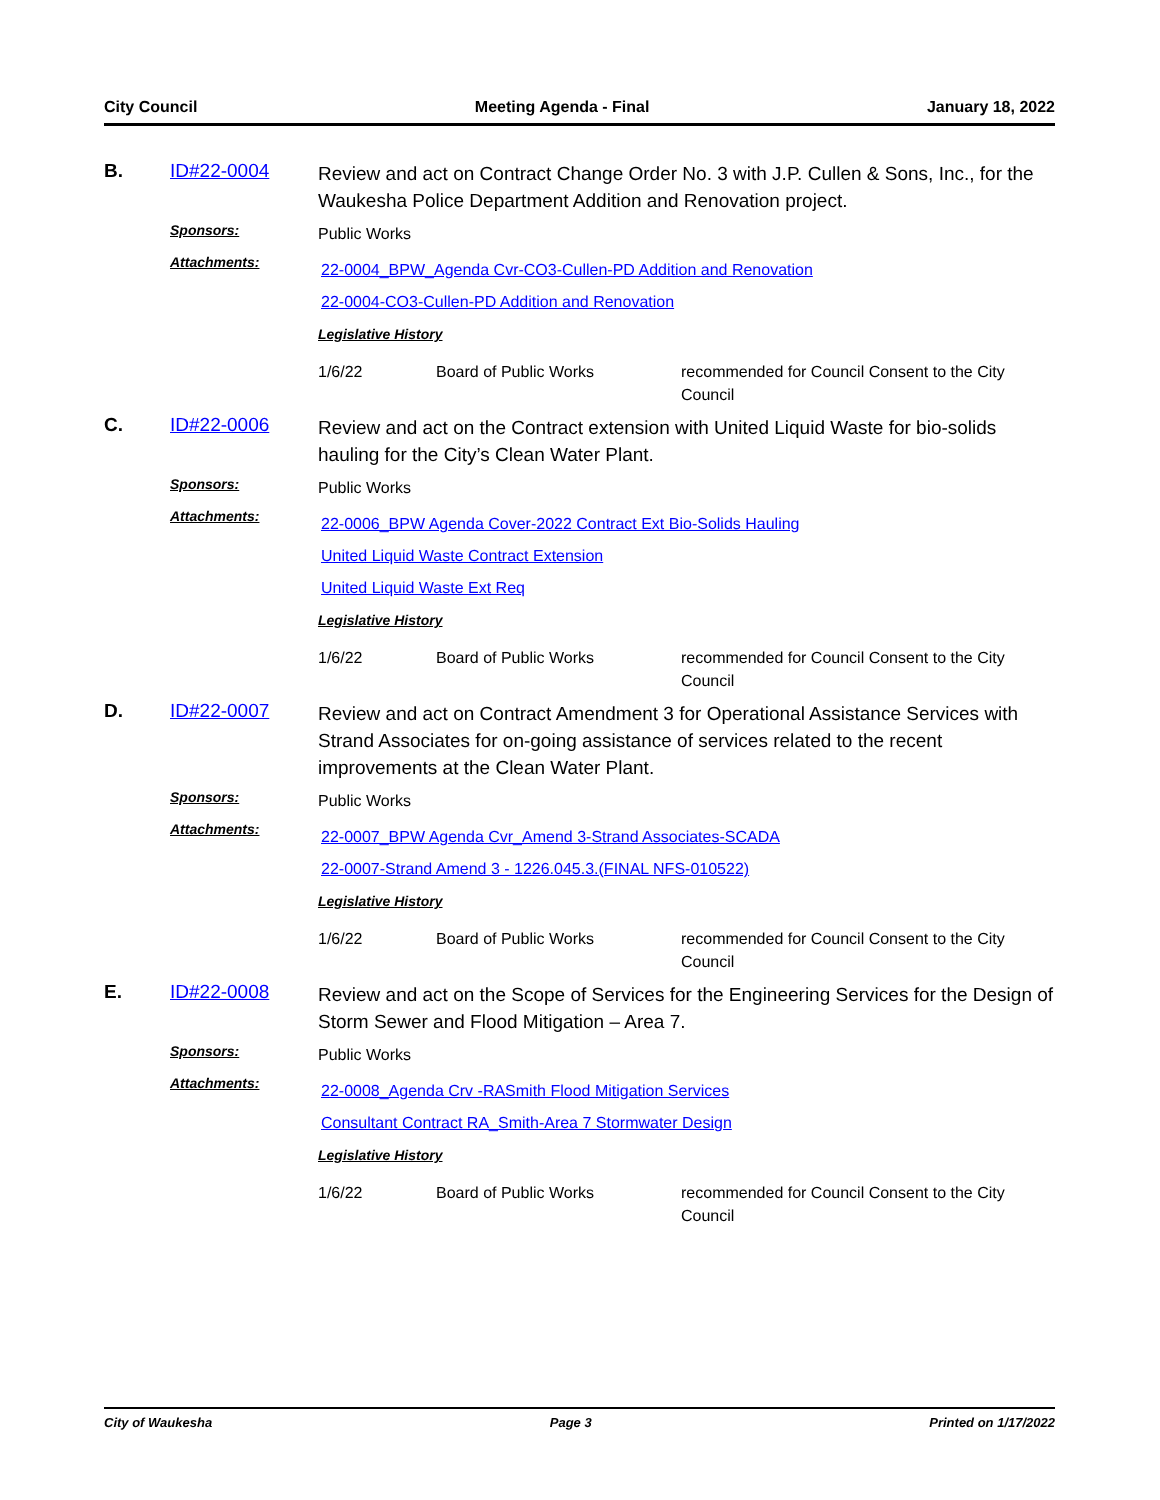City Council Meeting Agenda - Final January 18, 2022
B.
ID#22-0004
Review and act on Contract Change Order No. 3 with J.P. Cullen & Sons, Inc., for the Waukesha Police Department Addition and Renovation project.
Sponsors:
Public Works
Attachments:
22-0004_BPW_Agenda Cvr-CO3-Cullen-PD Addition and Renovation
22-0004-CO3-Cullen-PD Addition and Renovation
Legislative History
1/6/22 Board of Public Works recommended for Council Consent to the City Council
C.
ID#22-0006
Review and act on the Contract extension with United Liquid Waste for bio-solids hauling for the City’s Clean Water Plant.
Sponsors:
Public Works
Attachments:
22-0006_BPW Agenda Cover-2022 Contract Ext Bio-Solids Hauling
United Liquid Waste Contract Extension
United Liquid Waste Ext Req
Legislative History
1/6/22 Board of Public Works recommended for Council Consent to the City Council
D.
ID#22-0007
Review and act on Contract Amendment 3 for Operational Assistance Services with Strand Associates for on-going assistance of services related to the recent improvements at the Clean Water Plant.
Sponsors:
Public Works
Attachments:
22-0007_BPW Agenda Cvr_Amend 3-Strand Associates-SCADA
22-0007-Strand Amend 3 - 1226.045.3.(FINAL NFS-010522)
Legislative History
1/6/22 Board of Public Works recommended for Council Consent to the City Council
E.
ID#22-0008
Review and act on the Scope of Services for the Engineering Services for the Design of Storm Sewer and Flood Mitigation – Area 7.
Sponsors:
Public Works
Attachments:
22-0008_Agenda Crv -RASmith Flood Mitigation Services
Consultant Contract RA_Smith-Area 7 Stormwater Design
Legislative History
1/6/22 Board of Public Works recommended for Council Consent to the City Council
City of Waukesha Page 3 Printed on 1/17/2022